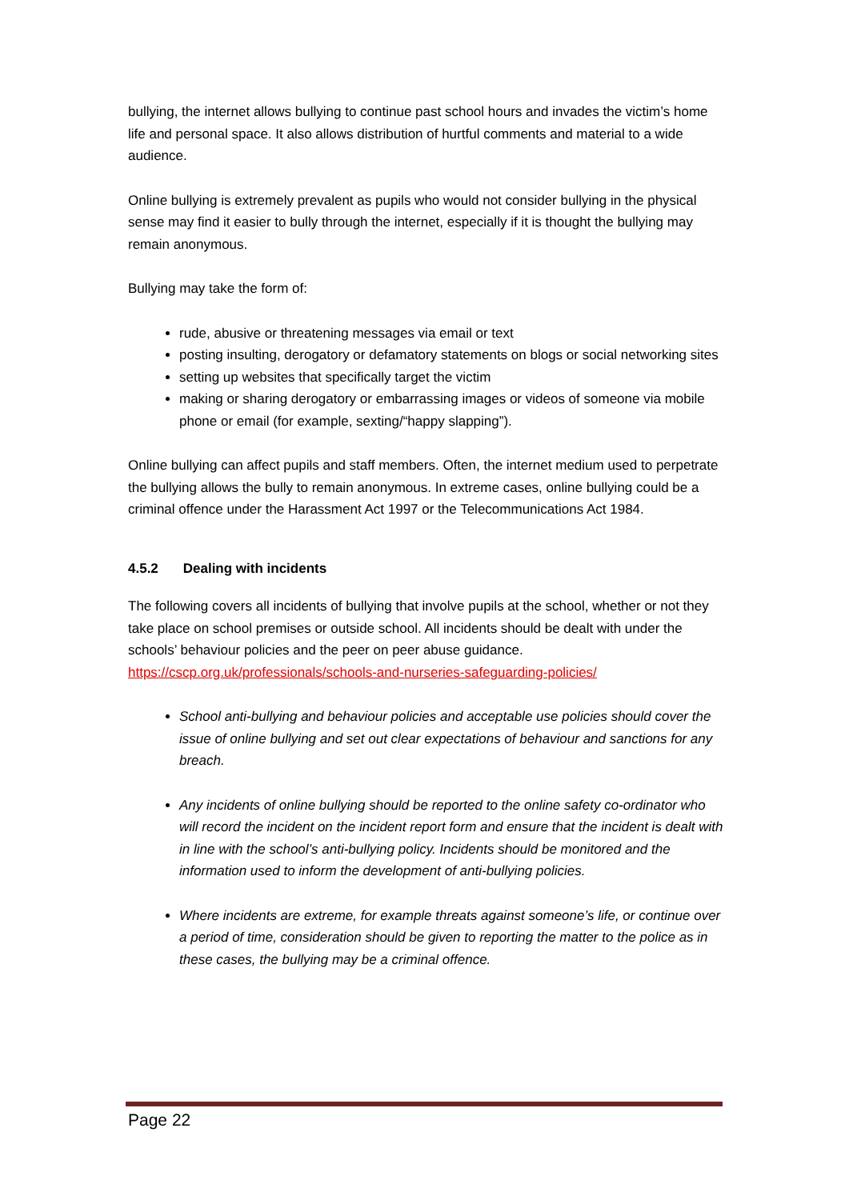bullying, the internet allows bullying to continue past school hours and invades the victim’s home life and personal space. It also allows distribution of hurtful comments and material to a wide audience.
Online bullying is extremely prevalent as pupils who would not consider bullying in the physical sense may find it easier to bully through the internet, especially if it is thought the bullying may remain anonymous.
Bullying may take the form of:
rude, abusive or threatening messages via email or text
posting insulting, derogatory or defamatory statements on blogs or social networking sites
setting up websites that specifically target the victim
making or sharing derogatory or embarrassing images or videos of someone via mobile phone or email (for example, sexting/“happy slapping”).
Online bullying can affect pupils and staff members. Often, the internet medium used to perpetrate the bullying allows the bully to remain anonymous. In extreme cases, online bullying could be a criminal offence under the Harassment Act 1997 or the Telecommunications Act 1984.
4.5.2 Dealing with incidents
The following covers all incidents of bullying that involve pupils at the school, whether or not they take place on school premises or outside school. All incidents should be dealt with under the schools’ behaviour policies and the peer on peer abuse guidance. https://cscp.org.uk/professionals/schools-and-nurseries-safeguarding-policies/
School anti-bullying and behaviour policies and acceptable use policies should cover the issue of online bullying and set out clear expectations of behaviour and sanctions for any breach.
Any incidents of online bullying should be reported to the online safety co-ordinator who will record the incident on the incident report form and ensure that the incident is dealt with in line with the school’s anti-bullying policy. Incidents should be monitored and the information used to inform the development of anti-bullying policies.
Where incidents are extreme, for example threats against someone’s life, or continue over a period of time, consideration should be given to reporting the matter to the police as in these cases, the bullying may be a criminal offence.
Page 22